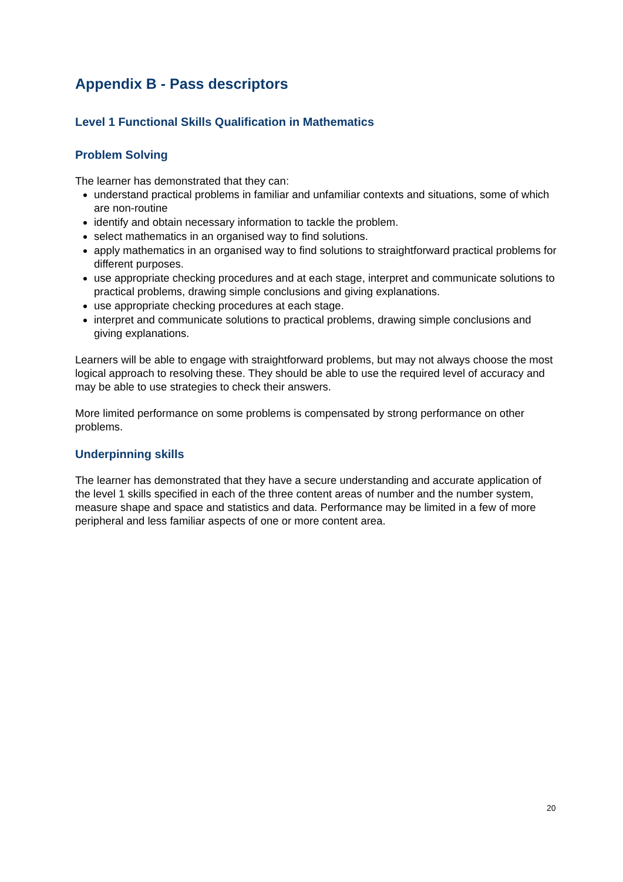Appendix B - Pass descriptors
Level 1 Functional Skills Qualification in Mathematics
Problem Solving
The learner has demonstrated that they can:
understand practical problems in familiar and unfamiliar contexts and situations, some of which are non-routine
identify and obtain necessary information to tackle the problem.
select mathematics in an organised way to find solutions.
apply mathematics in an organised way to find solutions to straightforward practical problems for different purposes.
use appropriate checking procedures and at each stage, interpret and communicate solutions to practical problems, drawing simple conclusions and giving explanations.
use appropriate checking procedures at each stage.
interpret and communicate solutions to practical problems, drawing simple conclusions and giving explanations.
Learners will be able to engage with straightforward problems, but may not always choose the most logical approach to resolving these. They should be able to use the required level of accuracy and may be able to use strategies to check their answers.
More limited performance on some problems is compensated by strong performance on other problems.
Underpinning skills
The learner has demonstrated that they have a secure understanding and accurate application of the level 1 skills specified in each of the three content areas of number and the number system, measure shape and space and statistics and data. Performance may be limited in a few of more peripheral and less familiar aspects of one or more content area.
20